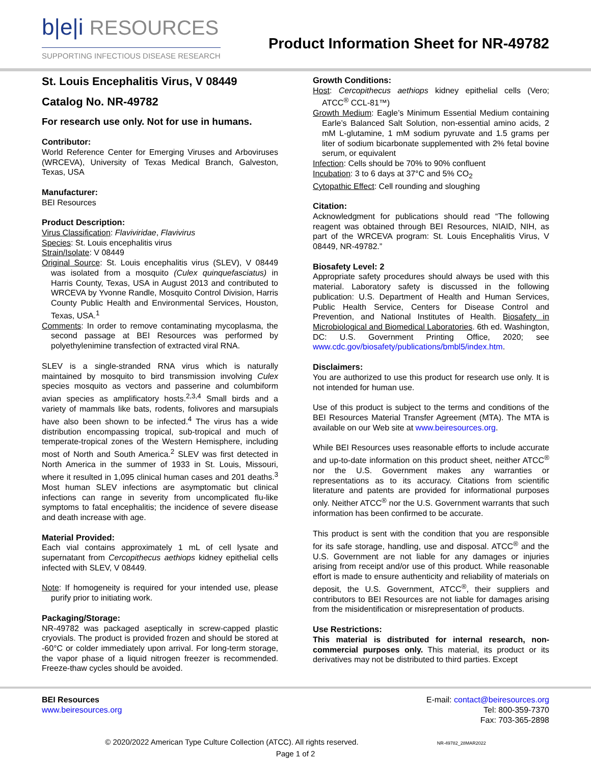b|e|i RESOURCES
SUPPORTING INFECTIOUS DISEASE RESEARCH
Product Information Sheet for NR-49782
St. Louis Encephalitis Virus, V 08449
Catalog No. NR-49782
For research use only. Not for use in humans.
Contributor:
World Reference Center for Emerging Viruses and Arboviruses (WRCEVA), University of Texas Medical Branch, Galveston, Texas, USA
Manufacturer:
BEI Resources
Product Description:
Virus Classification: Flaviviridae, Flavivirus
Species: St. Louis encephalitis virus
Strain/Isolate: V 08449
Original Source: St. Louis encephalitis virus (SLEV), V 08449 was isolated from a mosquito (Culex quinquefasciatus) in Harris County, Texas, USA in August 2013 and contributed to WRCEVA by Yvonne Randle, Mosquito Control Division, Harris County Public Health and Environmental Services, Houston, Texas, USA.<sup>1</sup>
Comments: In order to remove contaminating mycoplasma, the second passage at BEI Resources was performed by polyethylenimine transfection of extracted viral RNA.
SLEV is a single-stranded RNA virus which is naturally maintained by mosquito to bird transmission involving Culex species mosquito as vectors and passerine and columbiform avian species as amplificatory hosts.<sup>2,3,4</sup> Small birds and a variety of mammals like bats, rodents, folivores and marsupials have also been shown to be infected.<sup>4</sup> The virus has a wide distribution encompassing tropical, sub-tropical and much of temperate-tropical zones of the Western Hemisphere, including most of North and South America.<sup>2</sup> SLEV was first detected in North America in the summer of 1933 in St. Louis, Missouri, where it resulted in 1,095 clinical human cases and 201 deaths.<sup>3</sup> Most human SLEV infections are asymptomatic but clinical infections can range in severity from uncomplicated flu-like symptoms to fatal encephalitis; the incidence of severe disease and death increase with age.
Material Provided:
Each vial contains approximately 1 mL of cell lysate and supernatant from Cercopithecus aethiops kidney epithelial cells infected with SLEV, V 08449.
Note: If homogeneity is required for your intended use, please purify prior to initiating work.
Packaging/Storage:
NR-49782 was packaged aseptically in screw-capped plastic cryovials. The product is provided frozen and should be stored at -60°C or colder immediately upon arrival. For long-term storage, the vapor phase of a liquid nitrogen freezer is recommended. Freeze-thaw cycles should be avoided.
Growth Conditions:
Host: Cercopithecus aethiops kidney epithelial cells (Vero; ATCC<sup>®</sup> CCL-81™)
Growth Medium: Eagle’s Minimum Essential Medium containing Earle’s Balanced Salt Solution, non-essential amino acids, 2 mM L-glutamine, 1 mM sodium pyruvate and 1.5 grams per liter of sodium bicarbonate supplemented with 2% fetal bovine serum, or equivalent
Infection: Cells should be 70% to 90% confluent
Incubation: 3 to 6 days at 37°C and 5% CO<sub>2</sub>
Cytopathic Effect: Cell rounding and sloughing
Citation:
Acknowledgment for publications should read “The following reagent was obtained through BEI Resources, NIAID, NIH, as part of the WRCEVA program: St. Louis Encephalitis Virus, V 08449, NR-49782.”
Biosafety Level: 2
Appropriate safety procedures should always be used with this material. Laboratory safety is discussed in the following publication: U.S. Department of Health and Human Services, Public Health Service, Centers for Disease Control and Prevention, and National Institutes of Health. Biosafety in Microbiological and Biomedical Laboratories. 6th ed. Washington, DC: U.S. Government Printing Office, 2020; see www.cdc.gov/biosafety/publications/bmbl5/index.htm.
Disclaimers:
You are authorized to use this product for research use only. It is not intended for human use.
Use of this product is subject to the terms and conditions of the BEI Resources Material Transfer Agreement (MTA). The MTA is available on our Web site at www.beiresources.org.
While BEI Resources uses reasonable efforts to include accurate and up-to-date information on this product sheet, neither ATCC<sup>®</sup> nor the U.S. Government makes any warranties or representations as to its accuracy. Citations from scientific literature and patents are provided for informational purposes only. Neither ATCC<sup>®</sup> nor the U.S. Government warrants that such information has been confirmed to be accurate.
This product is sent with the condition that you are responsible for its safe storage, handling, use and disposal. ATCC<sup>®</sup> and the U.S. Government are not liable for any damages or injuries arising from receipt and/or use of this product. While reasonable effort is made to ensure authenticity and reliability of materials on deposit, the U.S. Government, ATCC<sup>®</sup>, their suppliers and contributors to BEI Resources are not liable for damages arising from the misidentification or misrepresentation of products.
Use Restrictions:
This material is distributed for internal research, non-commercial purposes only. This material, its product or its derivatives may not be distributed to third parties. Except
BEI Resources
www.beiresources.org
E-mail: contact@beiresources.org
Tel: 800-359-7370
Fax: 703-365-2898
© 2020/2022 American Type Culture Collection (ATCC). All rights reserved. NR-49782_28MAR2022
Page 1 of 2